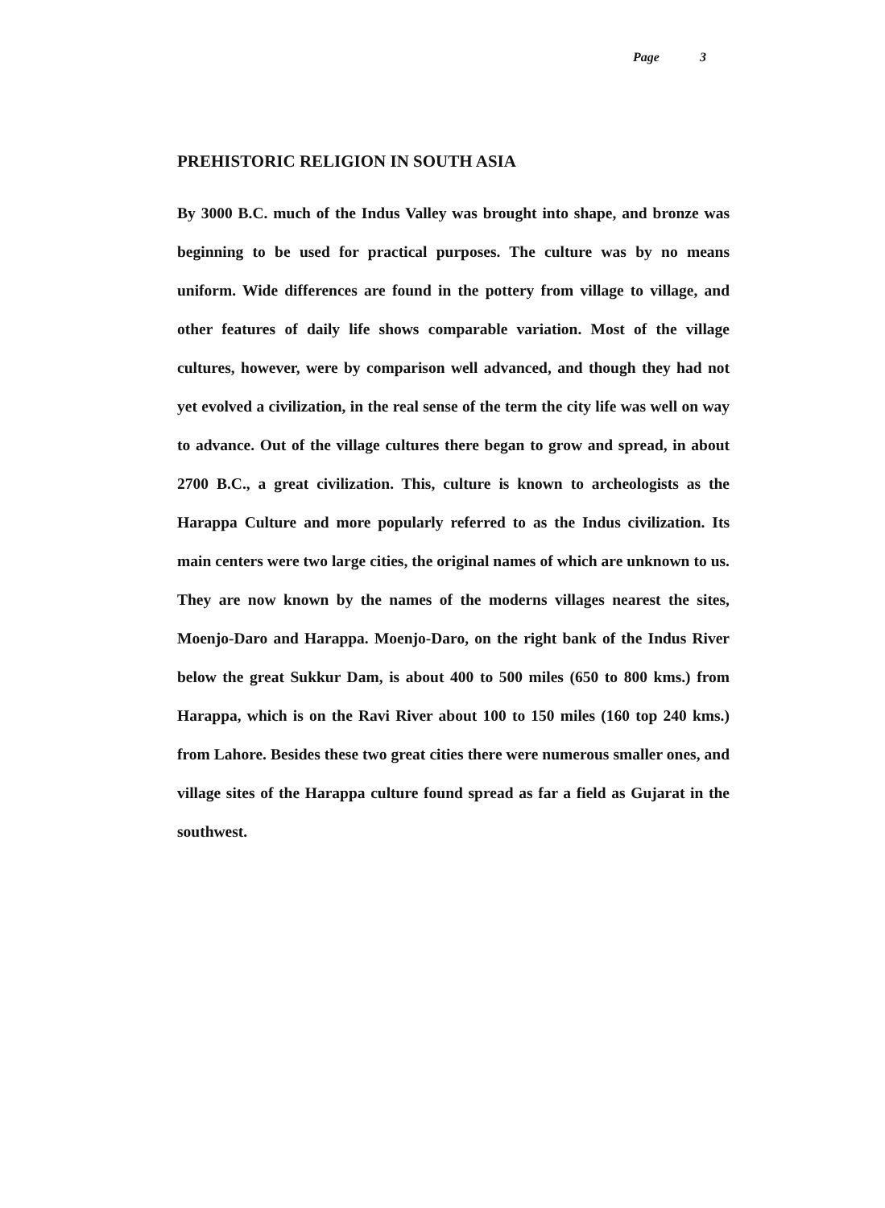Page 3
PREHISTORIC RELIGION IN SOUTH ASIA
By 3000 B.C. much of the Indus Valley was brought into shape, and bronze was beginning to be used for practical purposes. The culture was by no means uniform. Wide differences are found in the pottery from village to village, and other features of daily life shows comparable variation. Most of the village cultures, however, were by comparison well advanced, and though they had not yet evolved a civilization, in the real sense of the term the city life was well on way to advance. Out of the village cultures there began to grow and spread, in about 2700 B.C., a great civilization. This, culture is known to archeologists as the Harappa Culture and more popularly referred to as the Indus civilization. Its main centers were two large cities, the original names of which are unknown to us. They are now known by the names of the moderns villages nearest the sites, Moenjo-Daro and Harappa. Moenjo-Daro, on the right bank of the Indus River below the great Sukkur Dam, is about 400 to 500 miles (650 to 800 kms.) from Harappa, which is on the Ravi River about 100 to 150 miles (160 top 240 kms.) from Lahore. Besides these two great cities there were numerous smaller ones, and village sites of the Harappa culture found spread as far a field as Gujarat in the southwest.